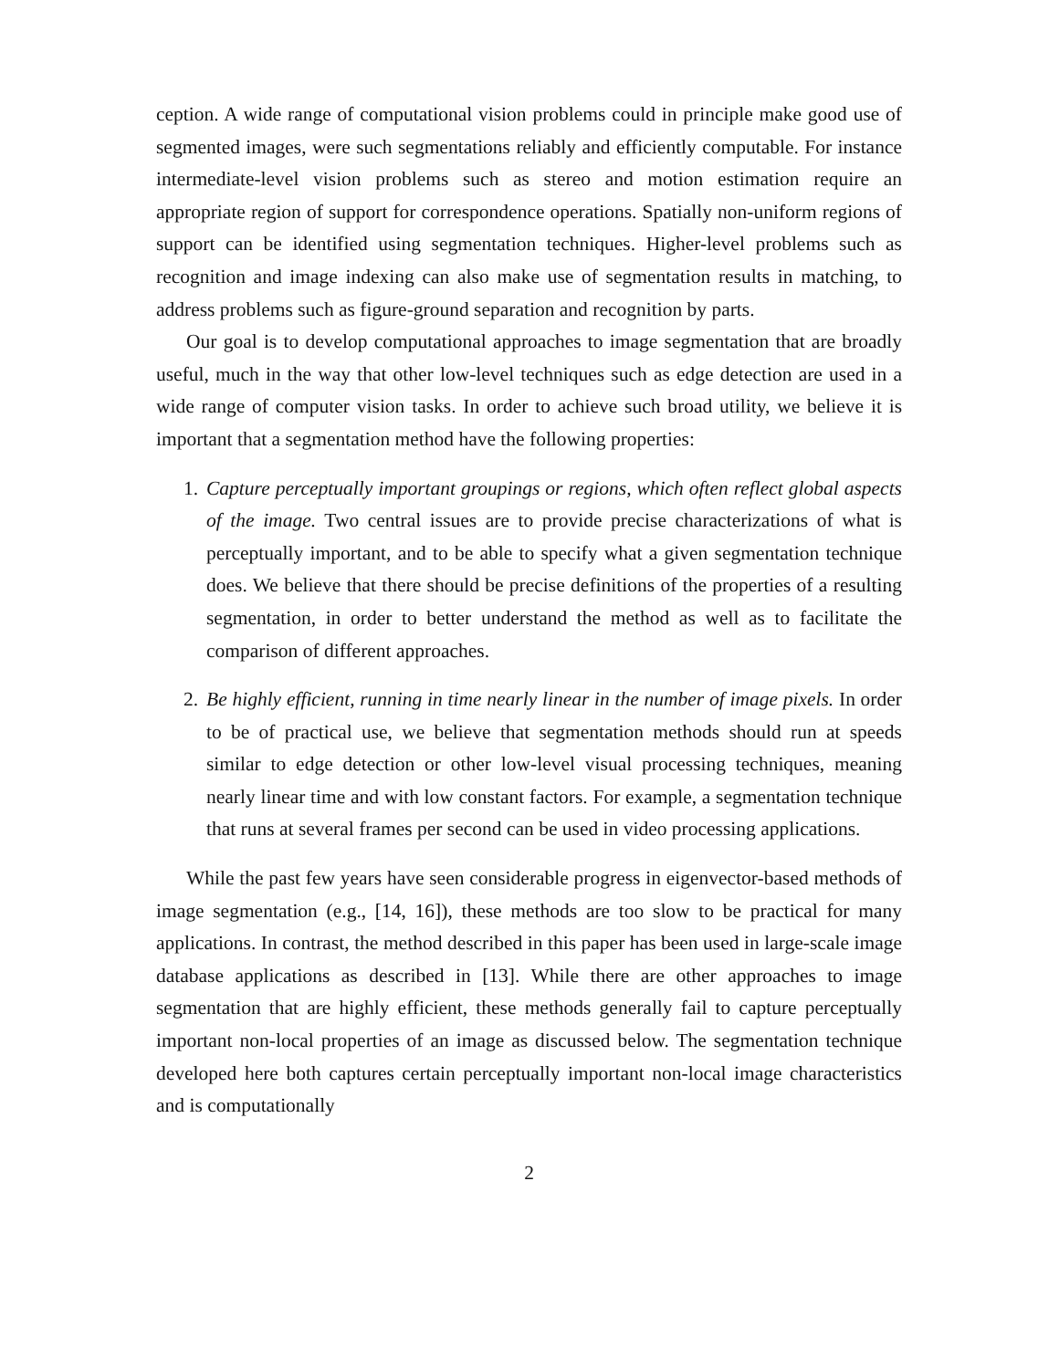ception. A wide range of computational vision problems could in principle make good use of segmented images, were such segmentations reliably and efficiently computable. For instance intermediate-level vision problems such as stereo and motion estimation require an appropriate region of support for correspondence operations. Spatially non-uniform regions of support can be identified using segmentation techniques. Higher-level problems such as recognition and image indexing can also make use of segmentation results in matching, to address problems such as figure-ground separation and recognition by parts.
Our goal is to develop computational approaches to image segmentation that are broadly useful, much in the way that other low-level techniques such as edge detection are used in a wide range of computer vision tasks. In order to achieve such broad utility, we believe it is important that a segmentation method have the following properties:
1. Capture perceptually important groupings or regions, which often reflect global aspects of the image. Two central issues are to provide precise characterizations of what is perceptually important, and to be able to specify what a given segmentation technique does. We believe that there should be precise definitions of the properties of a resulting segmentation, in order to better understand the method as well as to facilitate the comparison of different approaches.
2. Be highly efficient, running in time nearly linear in the number of image pixels. In order to be of practical use, we believe that segmentation methods should run at speeds similar to edge detection or other low-level visual processing techniques, meaning nearly linear time and with low constant factors. For example, a segmentation technique that runs at several frames per second can be used in video processing applications.
While the past few years have seen considerable progress in eigenvector-based methods of image segmentation (e.g., [14, 16]), these methods are too slow to be practical for many applications. In contrast, the method described in this paper has been used in large-scale image database applications as described in [13]. While there are other approaches to image segmentation that are highly efficient, these methods generally fail to capture perceptually important non-local properties of an image as discussed below. The segmentation technique developed here both captures certain perceptually important non-local image characteristics and is computationally
2